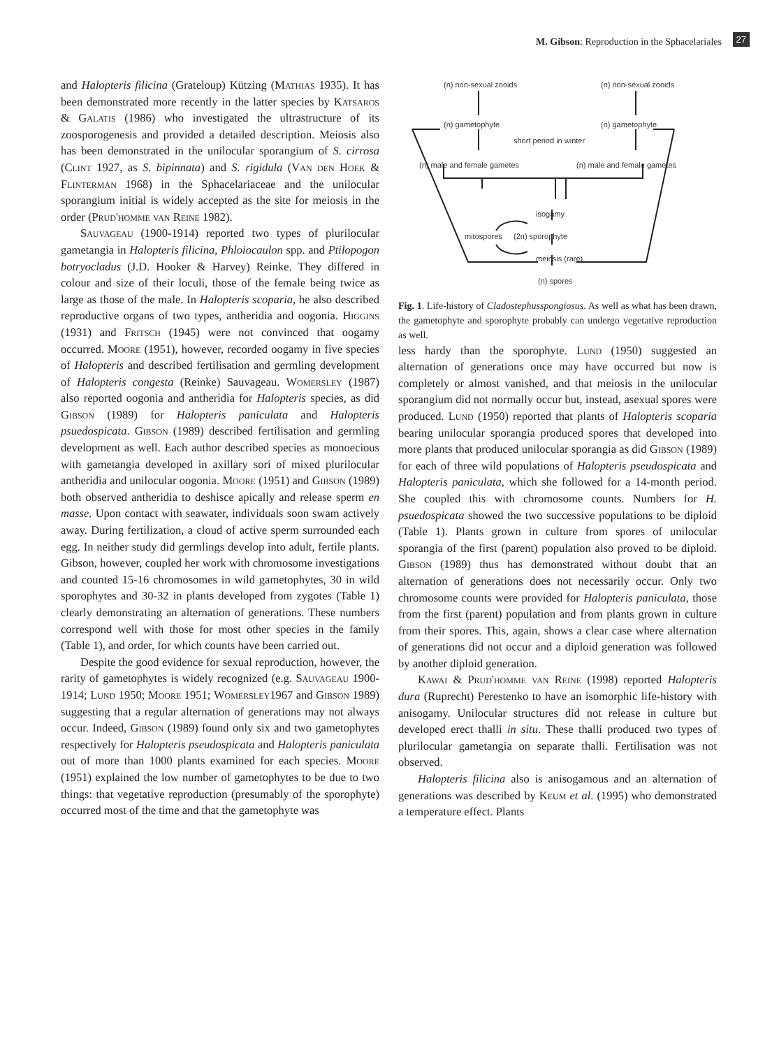M. Gibson: Reproduction in the Sphacelariales 27
and Halopteris filicina (Grateloup) Kützing (Mathias 1935). It has been demonstrated more recently in the latter species by Katsaros & Galatis (1986) who investigated the ultrastructure of its zoosporogenesis and provided a detailed description. Meiosis also has been demonstrated in the unilocular sporangium of S. cirrosa (Clint 1927, as S. bipinnata) and S. rigidula (Van den Hoek & Flinterman 1968) in the Sphacelariaceae and the unilocular sporangium initial is widely accepted as the site for meiosis in the order (Prud'homme van Reine 1982).
Sauvageau (1900-1914) reported two types of plurilocular gametangia in Halopteris filicina, Phloiocaulon spp. and Ptilopogon botryocladus (J.D. Hooker & Harvey) Reinke. They differed in colour and size of their loculi, those of the female being twice as large as those of the male. In Halopteris scoparia, he also described reproductive organs of two types, antheridia and oogonia. Higgins (1931) and Fritsch (1945) were not convinced that oogamy occurred. Moore (1951), however, recorded oogamy in five species of Halopteris and described fertilisation and germling development of Halopteris congesta (Reinke) Sauvageau. Womersley (1987) also reported oogonia and antheridia for Halopteris species, as did Gibson (1989) for Halopteris paniculata and Halopteris psuedospicata. Gibson (1989) described fertilisation and germling development as well. Each author described species as monoecious with gametangia developed in axillary sori of mixed plurilocular antheridia and unilocular oogonia. Moore (1951) and Gibson (1989) both observed antheridia to deshisce apically and release sperm en masse. Upon contact with seawater, individuals soon swam actively away. During fertilization, a cloud of active sperm surrounded each egg. In neither study did germlings develop into adult, fertile plants. Gibson, however, coupled her work with chromosome investigations and counted 15-16 chromosomes in wild gametophytes, 30 in wild sporophytes and 30-32 in plants developed from zygotes (Table 1) clearly demonstrating an alternation of generations. These numbers correspond well with those for most other species in the family (Table 1), and order, for which counts have been carried out.
Despite the good evidence for sexual reproduction, however, the rarity of gametophytes is widely recognized (e.g. Sauvageau 1900-1914; Lund 1950; Moore 1951; Womersley1967 and Gibson 1989) suggesting that a regular alternation of generations may not always occur. Indeed, Gibson (1989) found only six and two gametophytes respectively for Halopteris pseudospicata and Halopteris paniculata out of more than 1000 plants examined for each species. Moore (1951) explained the low number of gametophytes to be due to two things: that vegetative reproduction (presumably of the sporophyte) occurred most of the time and that the gametophyte was
(n) non-sexual zooids
(n) non-sexual zooids
(n) gametophyte
(n) gametophyte
short period in winter
(n) male and female gametes
(n) male and female gametes
isogamy
mitospores
(2n) sporophyte
meiosis (rare)
(n) spores
Fig. 1. Life-history of Cladostephusspongiosus. As well as what has been drawn, the gametophyte and sporophyte probably can undergo vegetative reproduction as well.
less hardy than the sporophyte. Lund (1950) suggested an alternation of generations once may have occurred but now is completely or almost vanished, and that meiosis in the unilocular sporangium did not normally occur but, instead, asexual spores were produced. Lund (1950) reported that plants of Halopteris scoparia bearing unilocular sporangia produced spores that developed into more plants that produced unilocular sporangia as did Gibson (1989) for each of three wild populations of Halopteris pseudospicata and Halopteris paniculata, which she followed for a 14-month period. She coupled this with chromosome counts. Numbers for H. psuedospicata showed the two successive populations to be diploid (Table 1). Plants grown in culture from spores of unilocular sporangia of the first (parent) population also proved to be diploid. Gibson (1989) thus has demonstrated without doubt that an alternation of generations does not necessarily occur. Only two chromosome counts were provided for Halopteris paniculata, those from the first (parent) population and from plants grown in culture from their spores. This, again, shows a clear case where alternation of generations did not occur and a diploid generation was followed by another diploid generation.
Kawai & Prud'homme van Reine (1998) reported Halopteris dura (Ruprecht) Perestenko to have an isomorphic life-history with anisogamy. Unilocular structures did not release in culture but developed erect thalli in situ. These thalli produced two types of plurilocular gametangia on separate thalli. Fertilisation was not observed.
Halopteris filicina also is anisogamous and an alternation of generations was described by Keum et al. (1995) who demonstrated a temperature effect. Plants